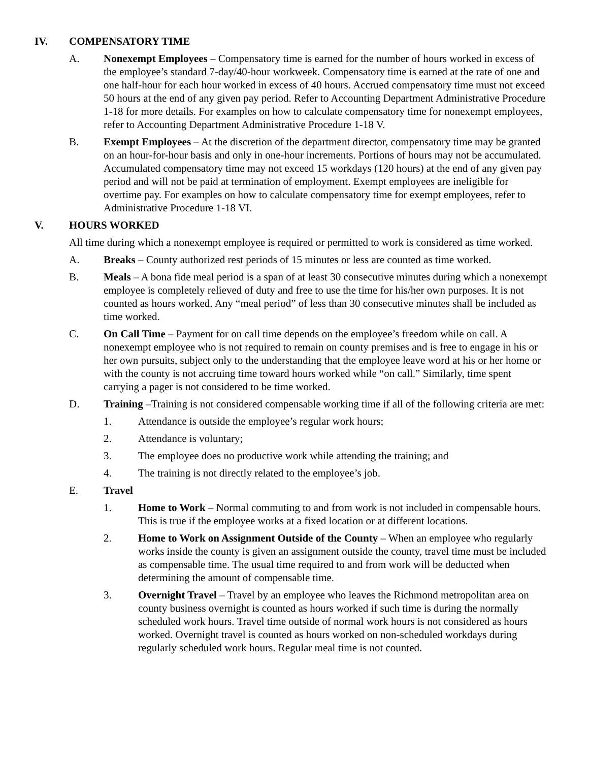IV. COMPENSATORY TIME
A. Nonexempt Employees – Compensatory time is earned for the number of hours worked in excess of the employee’s standard 7-day/40-hour workweek. Compensatory time is earned at the rate of one and one half-hour for each hour worked in excess of 40 hours. Accrued compensatory time must not exceed 50 hours at the end of any given pay period. Refer to Accounting Department Administrative Procedure 1-18 for more details. For examples on how to calculate compensatory time for nonexempt employees, refer to Accounting Department Administrative Procedure 1-18 V.
B. Exempt Employees – At the discretion of the department director, compensatory time may be granted on an hour-for-hour basis and only in one-hour increments. Portions of hours may not be accumulated. Accumulated compensatory time may not exceed 15 workdays (120 hours) at the end of any given pay period and will not be paid at termination of employment. Exempt employees are ineligible for overtime pay. For examples on how to calculate compensatory time for exempt employees, refer to Administrative Procedure 1-18 VI.
V. HOURS WORKED
All time during which a nonexempt employee is required or permitted to work is considered as time worked.
A. Breaks – County authorized rest periods of 15 minutes or less are counted as time worked.
B. Meals – A bona fide meal period is a span of at least 30 consecutive minutes during which a nonexempt employee is completely relieved of duty and free to use the time for his/her own purposes. It is not counted as hours worked. Any “meal period” of less than 30 consecutive minutes shall be included as time worked.
C. On Call Time – Payment for on call time depends on the employee’s freedom while on call. A nonexempt employee who is not required to remain on county premises and is free to engage in his or her own pursuits, subject only to the understanding that the employee leave word at his or her home or with the county is not accruing time toward hours worked while “on call.” Similarly, time spent carrying a pager is not considered to be time worked.
D. Training –Training is not considered compensable working time if all of the following criteria are met:
1. Attendance is outside the employee’s regular work hours;
2. Attendance is voluntary;
3. The employee does no productive work while attending the training; and
4. The training is not directly related to the employee’s job.
E. Travel
1. Home to Work – Normal commuting to and from work is not included in compensable hours. This is true if the employee works at a fixed location or at different locations.
2. Home to Work on Assignment Outside of the County – When an employee who regularly works inside the county is given an assignment outside the county, travel time must be included as compensable time. The usual time required to and from work will be deducted when determining the amount of compensable time.
3. Overnight Travel – Travel by an employee who leaves the Richmond metropolitan area on county business overnight is counted as hours worked if such time is during the normally scheduled work hours. Travel time outside of normal work hours is not considered as hours worked. Overnight travel is counted as hours worked on non-scheduled workdays during regularly scheduled work hours. Regular meal time is not counted.